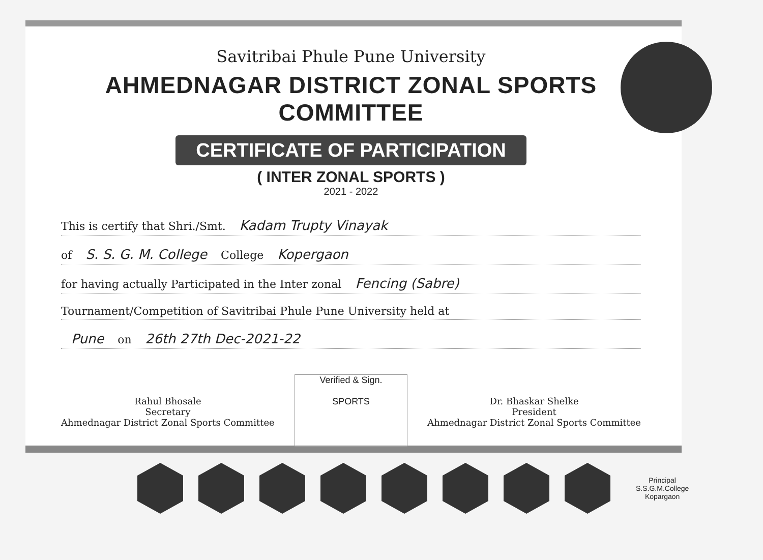Savitribai Phule Pune University
AHMEDNAGAR DISTRICT ZONAL SPORTS COMMITTEE
CERTIFICATE OF PARTICIPATION
( INTER ZONAL SPORTS )
2021 - 2022
This is certify that Shri./Smt. Kadam Trupty Vinayak
of S. S. G. M. College College Kopergaon
for having actually Participated in the Inter zonal Fencing (Sabre)
Tournament/Competition of Savitribai Phule Pune University held at
Pune on 26th 27th Dec-2021-22
Rahul Bhosale
Secretary
Ahmednagar District Zonal Sports Committee
Verified & Sign.
SPORTS
Dr. Bhaskar Shelke
President
Ahmednagar District Zonal Sports Committee
Principal
S.S.G.M.College
Kopargaon